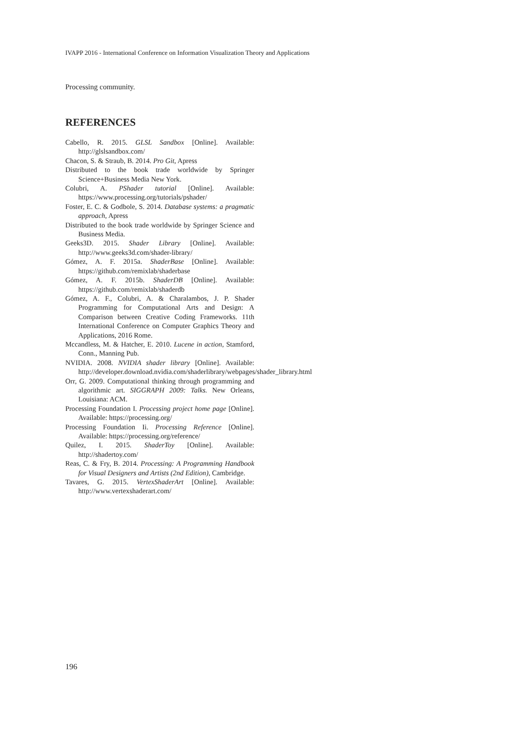IVAPP 2016 - International Conference on Information Visualization Theory and Applications
Processing community.
REFERENCES
Cabello, R. 2015. GLSL Sandbox [Online]. Available: http://glslsandbox.com/
Chacon, S. & Straub, B. 2014. Pro Git, Apress
Distributed to the book trade worldwide by Springer Science+Business Media New York.
Colubri, A. PShader tutorial [Online]. Available: https://www.processing.org/tutorials/pshader/
Foster, E. C. & Godbole, S. 2014. Database systems: a pragmatic approach, Apress
Distributed to the book trade worldwide by Springer Science and Business Media.
Geeks3D. 2015. Shader Library [Online]. Available: http://www.geeks3d.com/shader-library/
Gómez, A. F. 2015a. ShaderBase [Online]. Available: https://github.com/remixlab/shaderbase
Gómez, A. F. 2015b. ShaderDB [Online]. Available: https://github.com/remixlab/shaderdb
Gómez, A. F., Colubri, A. & Charalambos, J. P. Shader Programming for Computational Arts and Design: A Comparison between Creative Coding Frameworks. 11th International Conference on Computer Graphics Theory and Applications, 2016 Rome.
Mccandless, M. & Hatcher, E. 2010. Lucene in action, Stamford, Conn., Manning Pub.
NVIDIA. 2008. NVIDIA shader library [Online]. Available: http://developer.download.nvidia.com/shaderlibrary/webpages/shader_library.html
Orr, G. 2009. Computational thinking through programming and algorithmic art. SIGGRAPH 2009: Talks. New Orleans, Louisiana: ACM.
Processing Foundation I. Processing project home page [Online]. Available: https://processing.org/
Processing Foundation Ii. Processing Reference [Online]. Available: https://processing.org/reference/
Quilez, I. 2015. ShaderToy [Online]. Available: http://shadertoy.com/
Reas, C. & Fry, B. 2014. Processing: A Programming Handbook for Visual Designers and Artists (2nd Edition), Cambridge.
Tavares, G. 2015. VertexShaderArt [Online]. Available: http://www.vertexshaderart.com/
196